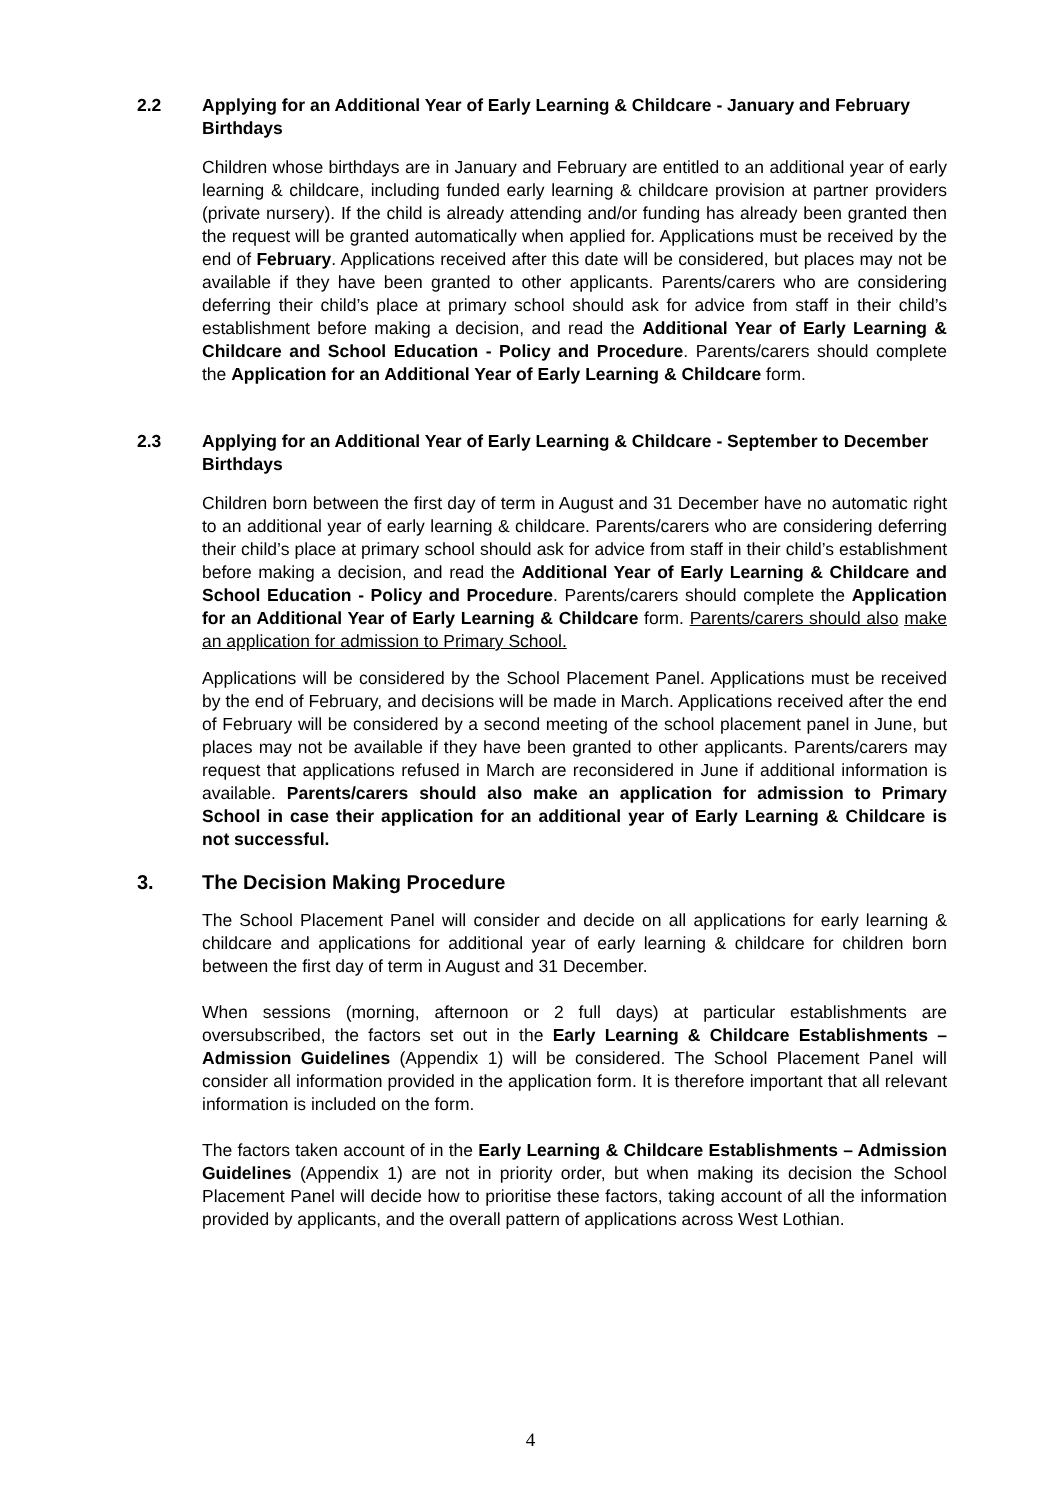2.2
Applying for an Additional Year of Early Learning & Childcare - January and February Birthdays
Children whose birthdays are in January and February are entitled to an additional year of early learning & childcare, including funded early learning & childcare provision at partner providers (private nursery). If the child is already attending and/or funding has already been granted then the request will be granted automatically when applied for. Applications must be received by the end of February. Applications received after this date will be considered, but places may not be available if they have been granted to other applicants. Parents/carers who are considering deferring their child’s place at primary school should ask for advice from staff in their child’s establishment before making a decision, and read the Additional Year of Early Learning & Childcare and School Education - Policy and Procedure. Parents/carers should complete the Application for an Additional Year of Early Learning & Childcare form.
2.3
Applying for an Additional Year of Early Learning & Childcare - September to December Birthdays
Children born between the first day of term in August and 31 December have no automatic right to an additional year of early learning & childcare. Parents/carers who are considering deferring their child’s place at primary school should ask for advice from staff in their child’s establishment before making a decision, and read the Additional Year of Early Learning & Childcare and School Education - Policy and Procedure. Parents/carers should complete the Application for an Additional Year of Early Learning & Childcare form. Parents/carers should also make an application for admission to Primary School.
Applications will be considered by the School Placement Panel. Applications must be received by the end of February, and decisions will be made in March. Applications received after the end of February will be considered by a second meeting of the school placement panel in June, but places may not be available if they have been granted to other applicants. Parents/carers may request that applications refused in March are reconsidered in June if additional information is available. Parents/carers should also make an application for admission to Primary School in case their application for an additional year of Early Learning & Childcare is not successful.
3. The Decision Making Procedure
The School Placement Panel will consider and decide on all applications for early learning & childcare and applications for additional year of early learning & childcare for children born between the first day of term in August and 31 December.
When sessions (morning, afternoon or 2 full days) at particular establishments are oversubscribed, the factors set out in the Early Learning & Childcare Establishments – Admission Guidelines (Appendix 1) will be considered. The School Placement Panel will consider all information provided in the application form. It is therefore important that all relevant information is included on the form.
The factors taken account of in the Early Learning & Childcare Establishments – Admission Guidelines (Appendix 1) are not in priority order, but when making its decision the School Placement Panel will decide how to prioritise these factors, taking account of all the information provided by applicants, and the overall pattern of applications across West Lothian.
4